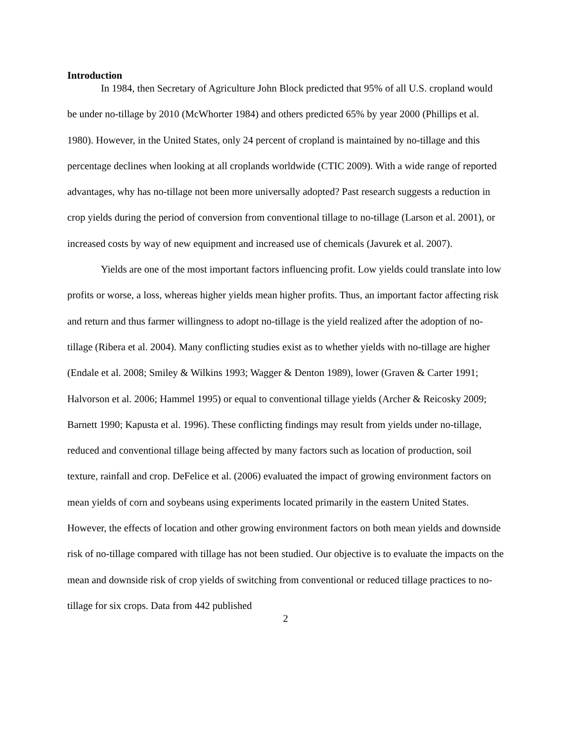Introduction
In 1984, then Secretary of Agriculture John Block predicted that 95% of all U.S. cropland would be under no-tillage by 2010 (McWhorter 1984) and others predicted 65% by year 2000 (Phillips et al. 1980). However, in the United States, only 24 percent of cropland is maintained by no-tillage and this percentage declines when looking at all croplands worldwide (CTIC 2009). With a wide range of reported advantages, why has no-tillage not been more universally adopted? Past research suggests a reduction in crop yields during the period of conversion from conventional tillage to no-tillage (Larson et al. 2001), or increased costs by way of new equipment and increased use of chemicals (Javurek et al. 2007).
Yields are one of the most important factors influencing profit. Low yields could translate into low profits or worse, a loss, whereas higher yields mean higher profits. Thus, an important factor affecting risk and return and thus farmer willingness to adopt no-tillage is the yield realized after the adoption of no-tillage (Ribera et al. 2004). Many conflicting studies exist as to whether yields with no-tillage are higher (Endale et al. 2008; Smiley & Wilkins 1993; Wagger & Denton 1989), lower (Graven & Carter 1991; Halvorson et al. 2006; Hammel 1995) or equal to conventional tillage yields (Archer & Reicosky 2009; Barnett 1990; Kapusta et al. 1996). These conflicting findings may result from yields under no-tillage, reduced and conventional tillage being affected by many factors such as location of production, soil texture, rainfall and crop. DeFelice et al. (2006) evaluated the impact of growing environment factors on mean yields of corn and soybeans using experiments located primarily in the eastern United States. However, the effects of location and other growing environment factors on both mean yields and downside risk of no-tillage compared with tillage has not been studied. Our objective is to evaluate the impacts on the mean and downside risk of crop yields of switching from conventional or reduced tillage practices to no-tillage for six crops. Data from 442 published
2